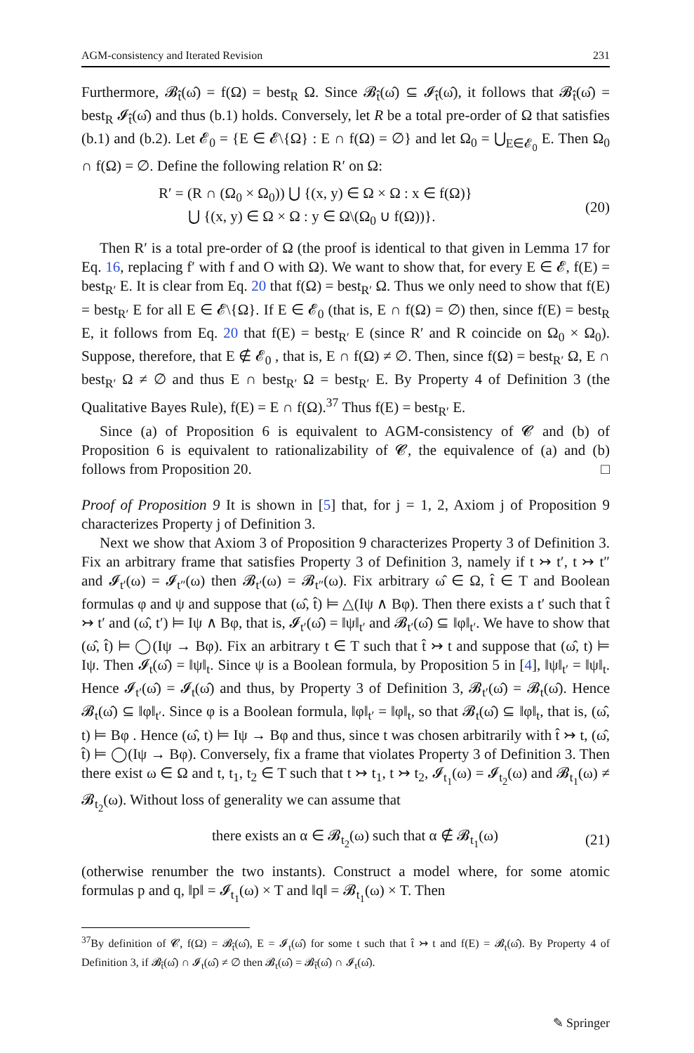AGM-consistency and Iterated Revision 231
Furthermore, 𝓑<sub>t̂</sub>(ω̂) = f(Ω) = best<sub>R</sub> Ω. Since 𝓑<sub>t̂</sub>(ω̂) ⊆ 𝓘<sub>t̂</sub>(ω̂), it follows that 𝓑<sub>t̂</sub>(ω̂) = best<sub>R</sub> 𝓘<sub>t̂</sub>(ω̂) and thus (b.1) holds. Conversely, let R be a total pre-order of Ω that satisfies (b.1) and (b.2). Let 𝓔<sub>0</sub> = {E ∈ 𝓔\{Ω} : E ∩ f(Ω) = ∅} and let Ω<sub>0</sub> = ⋃<sub>E∈𝓔<sub>0</sub></sub> E. Then Ω<sub>0</sub> ∩ f(Ω) = ∅. Define the following relation R′ on Ω:
R′ = (R ∩ (Ω<sub>0</sub> × Ω<sub>0</sub>)) ⋃ {(x, y) ∈ Ω × Ω : x ∈ f(Ω)}
⋃ {(x, y) ∈ Ω × Ω : y ∈ Ω\(Ω<sub>0</sub> ∪ f(Ω))}.
(20)
Then R′ is a total pre-order of Ω (the proof is identical to that given in Lemma 17 for Eq. 16, replacing f′ with f and O with Ω). We want to show that, for every E ∈ 𝓔, f(E) = best<sub>R′</sub> E. It is clear from Eq. 20 that f(Ω) = best<sub>R′</sub> Ω. Thus we only need to show that f(E) = best<sub>R′</sub> E for all E ∈ 𝓔\{Ω}. If E ∈ 𝓔<sub>0</sub> (that is, E ∩ f(Ω) = ∅) then, since f(E) = best<sub>R</sub> E, it follows from Eq. 20 that f(E) = best<sub>R′</sub> E (since R′ and R coincide on Ω<sub>0</sub> × Ω<sub>0</sub>). Suppose, therefore, that E ∉ 𝓔<sub>0</sub> , that is, E ∩ f(Ω) ≠ ∅. Then, since f(Ω) = best<sub>R′</sub> Ω, E ∩ best<sub>R′</sub> Ω ≠ ∅ and thus E ∩ best<sub>R′</sub> Ω = best<sub>R′</sub> E. By Property 4 of Definition 3 (the Qualitative Bayes Rule), f(E) = E ∩ f(Ω).<sup>37</sup> Thus f(E) = best<sub>R′</sub> E.
Since (a) of Proposition 6 is equivalent to AGM-consistency of 𝓒 and (b) of Proposition 6 is equivalent to rationalizability of 𝓒, the equivalence of (a) and (b) follows from Proposition 20. □
Proof of Proposition 9 It is shown in [5] that, for j = 1, 2, Axiom j of Proposition 9 characterizes Property j of Definition 3.
Next we show that Axiom 3 of Proposition 9 characterizes Property 3 of Definition 3. Fix an arbitrary frame that satisfies Property 3 of Definition 3, namely if t ↣ t′, t ↣ t″ and 𝓘<sub>t′</sub>(ω) = 𝓘<sub>t″</sub>(ω) then 𝓑<sub>t′</sub>(ω) = 𝓑<sub>t″</sub>(ω). Fix arbitrary ω̂ ∈ Ω, t̂ ∈ T and Boolean formulas φ and ψ and suppose that (ω̂, t̂) ⊨ △(Iψ ∧ Bφ). Then there exists a t′ such that t̂ ↣ t′ and (ω̂, t′) ⊨ Iψ ∧ Bφ, that is, 𝓘<sub>t′</sub>(ω̂) = ‖ψ‖<sub>t′</sub> and 𝓑<sub>t′</sub>(ω̂) ⊆ ‖φ‖<sub>t′</sub>. We have to show that (ω̂, t̂) ⊨ ◯(Iψ → Bφ). Fix an arbitrary t ∈ T such that t̂ ↣ t and suppose that (ω̂, t) ⊨ Iψ. Then 𝓘<sub>t</sub>(ω̂) = ‖ψ‖<sub>t</sub>. Since ψ is a Boolean formula, by Proposition 5 in [4], ‖ψ‖<sub>t′</sub> = ‖ψ‖<sub>t</sub>. Hence 𝓘<sub>t′</sub>(ω̂) = 𝓘<sub>t</sub>(ω̂) and thus, by Property 3 of Definition 3, 𝓑<sub>t′</sub>(ω̂) = 𝓑<sub>t</sub>(ω̂). Hence 𝓑<sub>t</sub>(ω̂) ⊆ ‖φ‖<sub>t′</sub>. Since φ is a Boolean formula, ‖φ‖<sub>t′</sub> = ‖φ‖<sub>t</sub>, so that 𝓑<sub>t</sub>(ω̂) ⊆ ‖φ‖<sub>t</sub>, that is, (ω̂, t) ⊨ Bφ . Hence (ω̂, t) ⊨ Iψ → Bφ and thus, since t was chosen arbitrarily with t̂ ↣ t, (ω̂, t̂) ⊨ ◯(Iψ → Bφ). Conversely, fix a frame that violates Property 3 of Definition 3. Then there exist ω ∈ Ω and t, t<sub>1</sub>, t<sub>2</sub> ∈ T such that t ↣ t<sub>1</sub>, t ↣ t<sub>2</sub>, 𝓘<sub>t<sub>1</sub></sub>(ω) = 𝓘<sub>t<sub>2</sub></sub>(ω) and 𝓑<sub>t<sub>1</sub></sub>(ω) ≠ 𝓑<sub>t<sub>2</sub></sub>(ω). Without loss of generality we can assume that
there exists an α ∈ 𝓑<sub>t<sub>2</sub></sub>(ω) such that α ∉ 𝓑<sub>t<sub>1</sub></sub>(ω)
(21)
(otherwise renumber the two instants). Construct a model where, for some atomic formulas p and q, ‖p‖ = 𝓘<sub>t<sub>1</sub></sub>(ω) × T and ‖q‖ = 𝓑<sub>t<sub>1</sub></sub>(ω) × T. Then
<sup>37</sup> By definition of 𝓒, f(Ω) = 𝓑<sub>t̂</sub>(ω̂), E = 𝓘<sub>t</sub>(ω̂) for some t such that t̂ ↣ t and f(E) = 𝓑<sub>t</sub>(ω̂). By Property 4 of Definition 3, if 𝓑<sub>t̂</sub>(ω̂) ∩ 𝓘<sub>t</sub>(ω̂) ≠ ∅ then 𝓑<sub>t</sub>(ω̂) = 𝓑<sub>t̂</sub>(ω̂) ∩ 𝓘<sub>t</sub>(ω̂).
✎ Springer